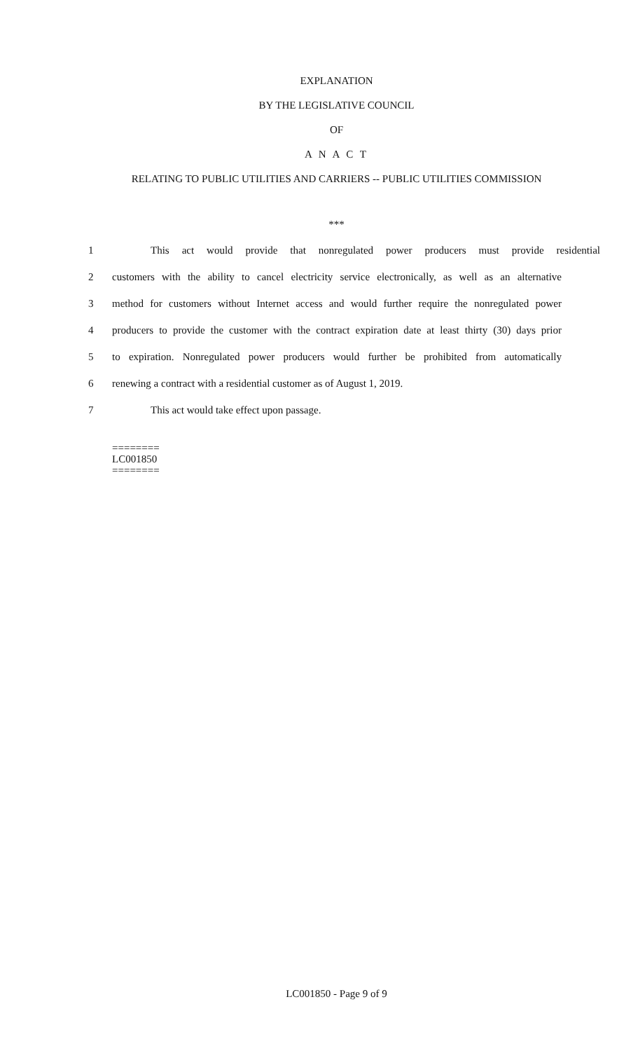EXPLANATION
BY THE LEGISLATIVE COUNCIL
OF
A N A C T
RELATING TO PUBLIC UTILITIES AND CARRIERS -- PUBLIC UTILITIES COMMISSION
***
1 This act would provide that nonregulated power producers must provide residential
2 customers with the ability to cancel electricity service electronically, as well as an alternative
3 method for customers without Internet access and would further require the nonregulated power
4 producers to provide the customer with the contract expiration date at least thirty (30) days prior
5 to expiration. Nonregulated power producers would further be prohibited from automatically
6 renewing a contract with a residential customer as of August 1, 2019.
7 This act would take effect upon passage.
========
LC001850
========
LC001850 - Page 9 of 9